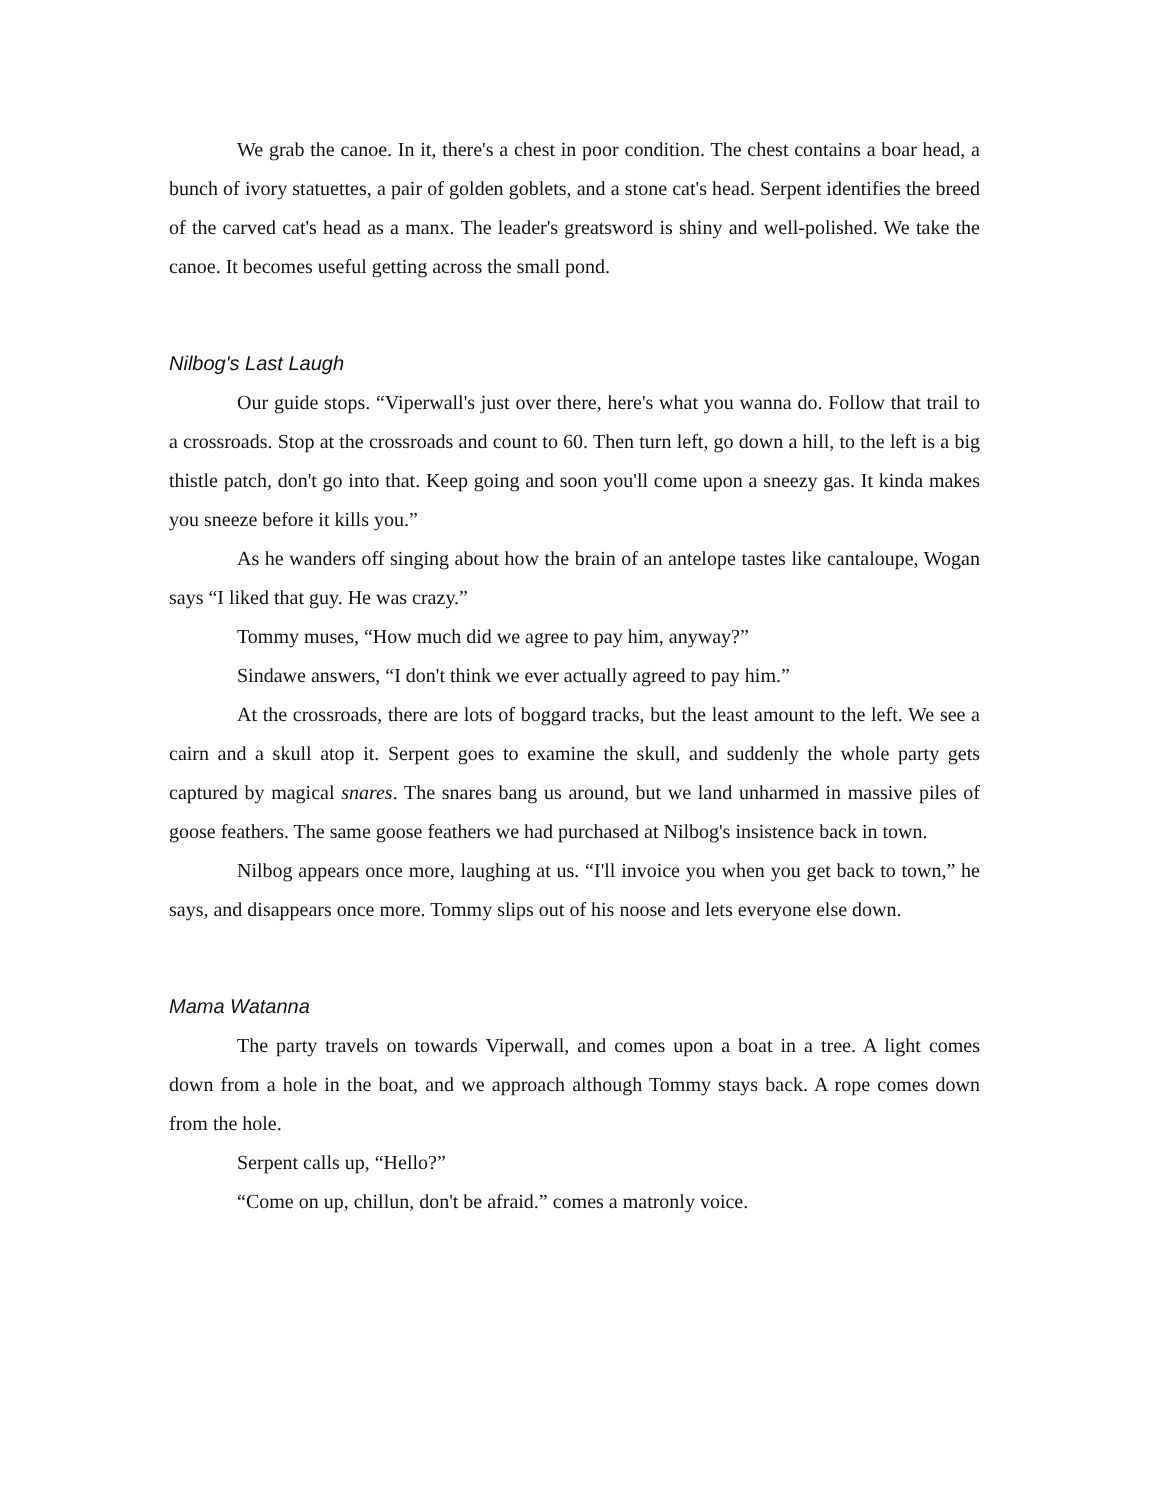We grab the canoe. In it, there's a chest in poor condition. The chest contains a boar head, a bunch of ivory statuettes, a pair of golden goblets, and a stone cat's head. Serpent identifies the breed of the carved cat's head as a manx. The leader's greatsword is shiny and well-polished. We take the canoe. It becomes useful getting across the small pond.
Nilbog's Last Laugh
Our guide stops. “Viperwall's just over there, here's what you wanna do. Follow that trail to a crossroads. Stop at the crossroads and count to 60. Then turn left, go down a hill, to the left is a big thistle patch, don't go into that. Keep going and soon you'll come upon a sneezy gas. It kinda makes you sneeze before it kills you.”
As he wanders off singing about how the brain of an antelope tastes like cantaloupe, Wogan says “I liked that guy. He was crazy.”
Tommy muses, “How much did we agree to pay him, anyway?”
Sindawe answers, “I don't think we ever actually agreed to pay him.”
At the crossroads, there are lots of boggard tracks, but the least amount to the left. We see a cairn and a skull atop it. Serpent goes to examine the skull, and suddenly the whole party gets captured by magical snares. The snares bang us around, but we land unharmed in massive piles of goose feathers. The same goose feathers we had purchased at Nilbog's insistence back in town.
Nilbog appears once more, laughing at us. “I'll invoice you when you get back to town,” he says, and disappears once more. Tommy slips out of his noose and lets everyone else down.
Mama Watanna
The party travels on towards Viperwall, and comes upon a boat in a tree. A light comes down from a hole in the boat, and we approach although Tommy stays back. A rope comes down from the hole.
Serpent calls up, “Hello?”
“Come on up, chillun, don't be afraid.” comes a matronly voice.